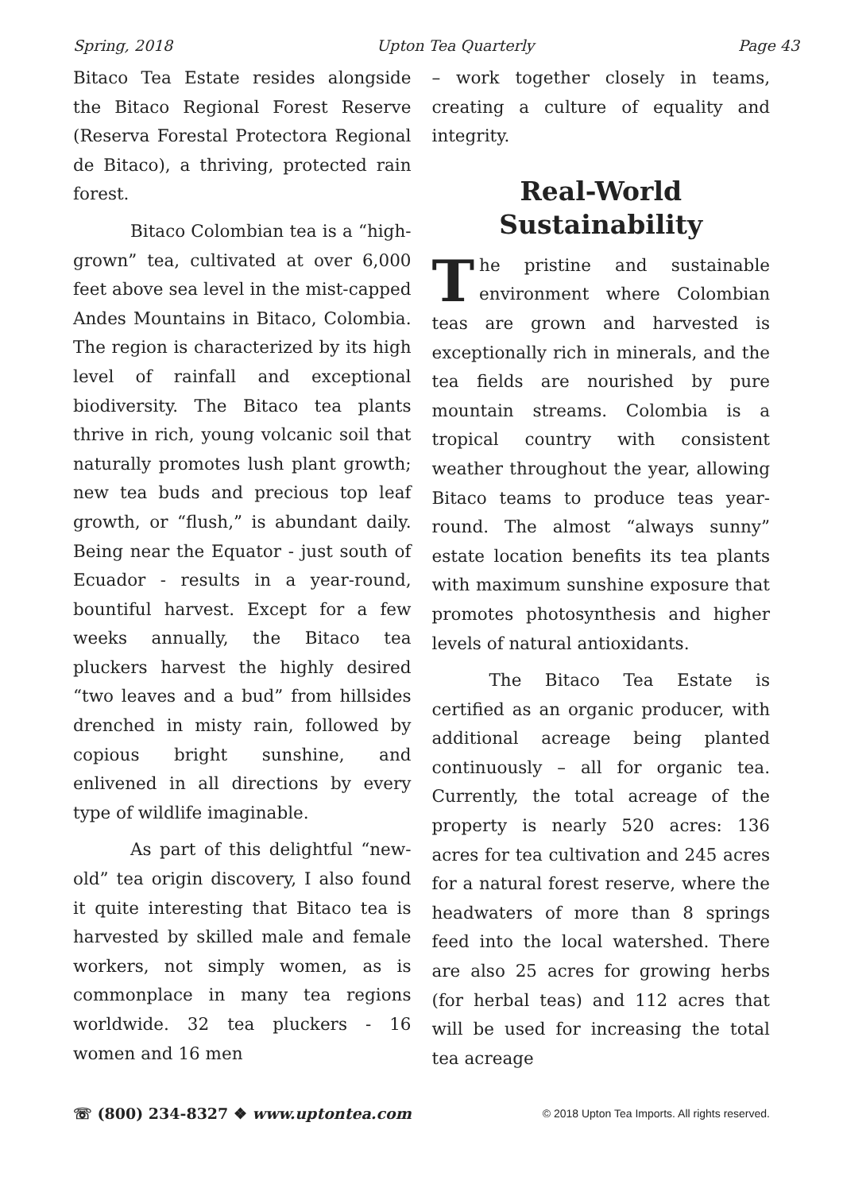Spring, 2018 Upton Tea Quarterly Page 43
Bitaco Tea Estate resides alongside the Bitaco Regional Forest Reserve (Reserva Forestal Protectora Regional de Bitaco), a thriving, protected rain forest.
Bitaco Colombian tea is a “high-grown” tea, cultivated at over 6,000 feet above sea level in the mist-capped Andes Mountains in Bitaco, Colombia. The region is characterized by its high level of rainfall and exceptional biodiversity. The Bitaco tea plants thrive in rich, young volcanic soil that naturally promotes lush plant growth; new tea buds and precious top leaf growth, or “flush,” is abundant daily. Being near the Equator - just south of Ecuador - results in a year-round, bountiful harvest. Except for a few weeks annually, the Bitaco tea pluckers harvest the highly desired “two leaves and a bud” from hillsides drenched in misty rain, followed by copious bright sunshine, and enlivened in all directions by every type of wildlife imaginable.
As part of this delightful “new-old” tea origin discovery, I also found it quite interesting that Bitaco tea is harvested by skilled male and female workers, not simply women, as is commonplace in many tea regions worldwide. 32 tea pluckers - 16 women and 16 men
– work together closely in teams, creating a culture of equality and integrity.
Real-World Sustainability
The pristine and sustainable environment where Colombian teas are grown and harvested is exceptionally rich in minerals, and the tea fields are nourished by pure mountain streams. Colombia is a tropical country with consistent weather throughout the year, allowing Bitaco teams to produce teas year-round. The almost “always sunny” estate location benefits its tea plants with maximum sunshine exposure that promotes photosynthesis and higher levels of natural antioxidants.
The Bitaco Tea Estate is certified as an organic producer, with additional acreage being planted continuously – all for organic tea. Currently, the total acreage of the property is nearly 520 acres: 136 acres for tea cultivation and 245 acres for a natural forest reserve, where the headwaters of more than 8 springs feed into the local watershed. There are also 25 acres for growing herbs (for herbal teas) and 112 acres that will be used for increasing the total tea acreage
☏ (800) 234-8327 ❖ www.uptontea.com © 2018 Upton Tea Imports. All rights reserved.